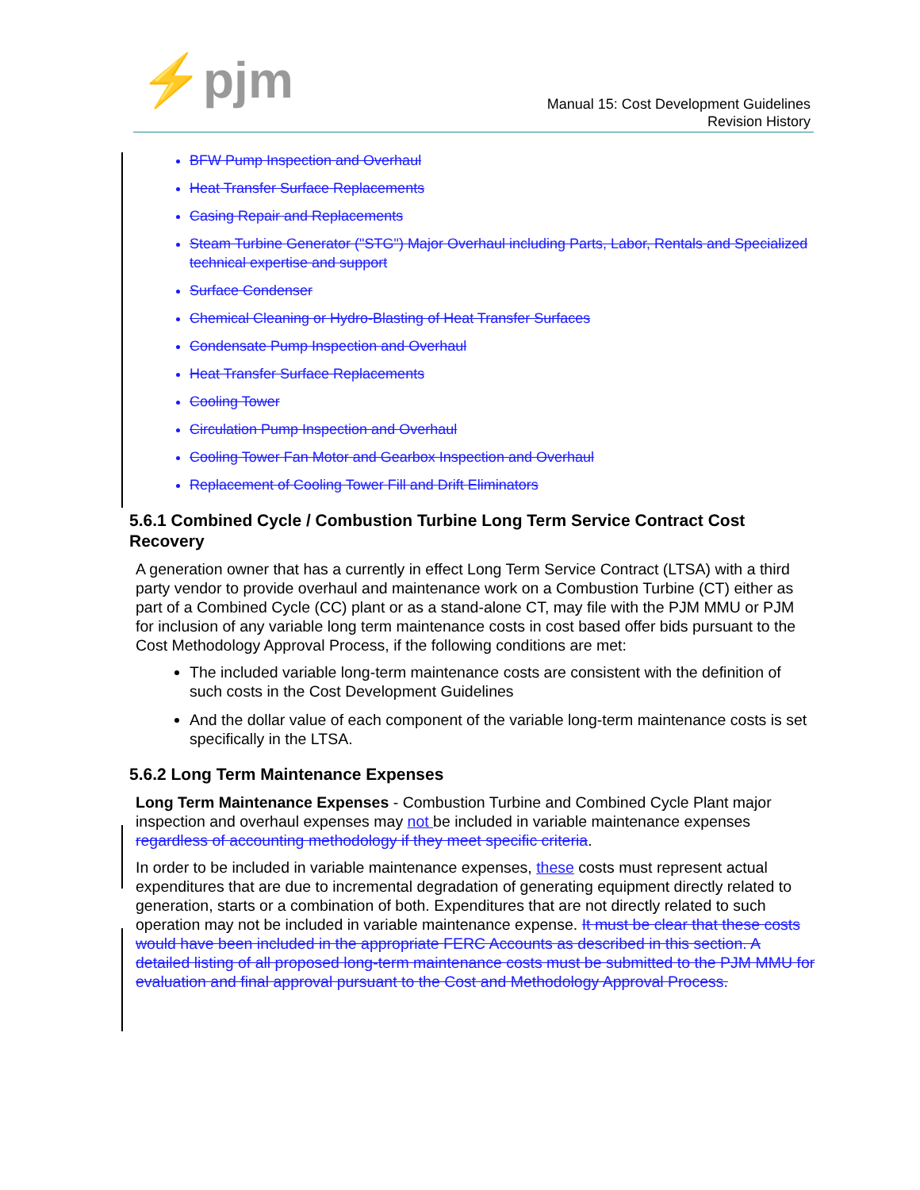⚡pjm
Manual 15: Cost Development Guidelines
Revision History
BFW Pump Inspection and Overhaul
Heat Transfer Surface Replacements
Casing Repair and Replacements
Steam Turbine Generator ("STG") Major Overhaul including Parts, Labor, Rentals and Specialized technical expertise and support
Surface Condenser
Chemical Cleaning or Hydro-Blasting of Heat Transfer Surfaces
Condensate Pump Inspection and Overhaul
Heat Transfer Surface Replacements
Cooling Tower
Circulation Pump Inspection and Overhaul
Cooling Tower Fan Motor and Gearbox Inspection and Overhaul
Replacement of Cooling Tower Fill and Drift Eliminators
5.6.1 Combined Cycle / Combustion Turbine Long Term Service Contract Cost Recovery
A generation owner that has a currently in effect Long Term Service Contract (LTSA) with a third party vendor to provide overhaul and maintenance work on a Combustion Turbine (CT) either as part of a Combined Cycle (CC) plant or as a stand-alone CT, may file with the PJM MMU or PJM for inclusion of any variable long term maintenance costs in cost based offer bids pursuant to the Cost Methodology Approval Process, if the following conditions are met:
The included variable long-term maintenance costs are consistent with the definition of such costs in the Cost Development Guidelines
And the dollar value of each component of the variable long-term maintenance costs is set specifically in the LTSA.
5.6.2 Long Term Maintenance Expenses
Long Term Maintenance Expenses - Combustion Turbine and Combined Cycle Plant major inspection and overhaul expenses may not be included in variable maintenance expenses regardless of accounting methodology if they meet specific criteria.
In order to be included in variable maintenance expenses, these costs must represent actual expenditures that are due to incremental degradation of generating equipment directly related to generation, starts or a combination of both. Expenditures that are not directly related to such operation may not be included in variable maintenance expense. It must be clear that these costs would have been included in the appropriate FERC Accounts as described in this section. A detailed listing of all proposed long-term maintenance costs must be submitted to the PJM MMU for evaluation and final approval pursuant to the Cost and Methodology Approval Process.